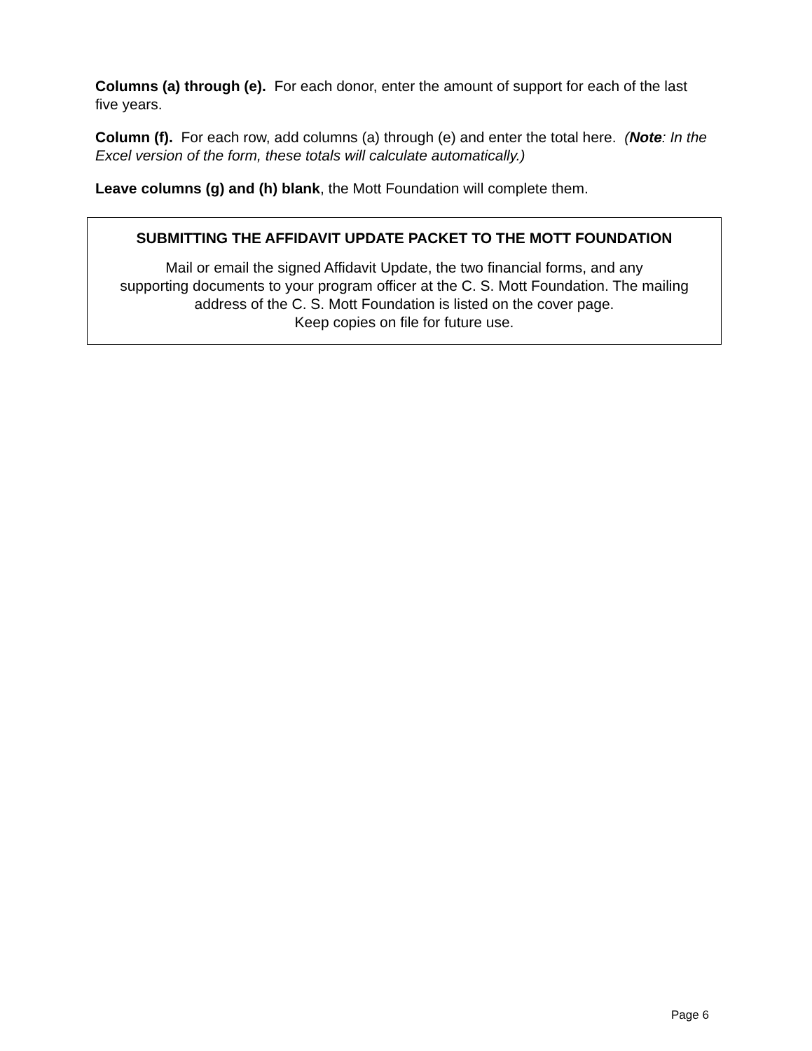Columns (a) through (e). For each donor, enter the amount of support for each of the last five years.
Column (f). For each row, add columns (a) through (e) and enter the total here. (Note: In the Excel version of the form, these totals will calculate automatically.)
Leave columns (g) and (h) blank, the Mott Foundation will complete them.
SUBMITTING THE AFFIDAVIT UPDATE PACKET TO THE MOTT FOUNDATION
Mail or email the signed Affidavit Update, the two financial forms, and any
supporting documents to your program officer at the C. S. Mott Foundation. The mailing
address of the C. S. Mott Foundation is listed on the cover page.
Keep copies on file for future use.
Page 6